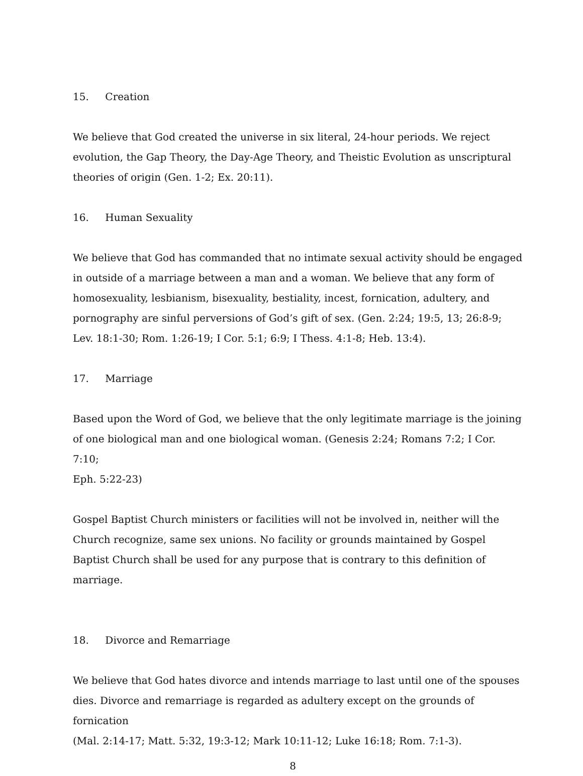15. Creation
We believe that God created the universe in six literal, 24-hour periods. We reject evolution, the Gap Theory, the Day-Age Theory, and Theistic Evolution as unscriptural theories of origin (Gen. 1-2; Ex. 20:11).
16. Human Sexuality
We believe that God has commanded that no intimate sexual activity should be engaged in outside of a marriage between a man and a woman. We believe that any form of homosexuality, lesbianism, bisexuality, bestiality, incest, fornication, adultery, and pornography are sinful perversions of God’s gift of sex. (Gen. 2:24; 19:5, 13; 26:8-9;
Lev. 18:1-30; Rom. 1:26-19; I Cor. 5:1; 6:9; I Thess. 4:1-8; Heb. 13:4).
17. Marriage
Based upon the Word of God, we believe that the only legitimate marriage is the joining of one biological man and one biological woman. (Genesis 2:24; Romans 7:2; I Cor. 7:10;
Eph. 5:22-23)
Gospel Baptist Church ministers or facilities will not be involved in, neither will the Church recognize, same sex unions. No facility or grounds maintained by Gospel Baptist Church shall be used for any purpose that is contrary to this definition of marriage.
18. Divorce and Remarriage
We believe that God hates divorce and intends marriage to last until one of the spouses dies. Divorce and remarriage is regarded as adultery except on the grounds of fornication
(Mal. 2:14-17; Matt. 5:32, 19:3-12; Mark 10:11-12; Luke 16:18; Rom. 7:1-3).
8